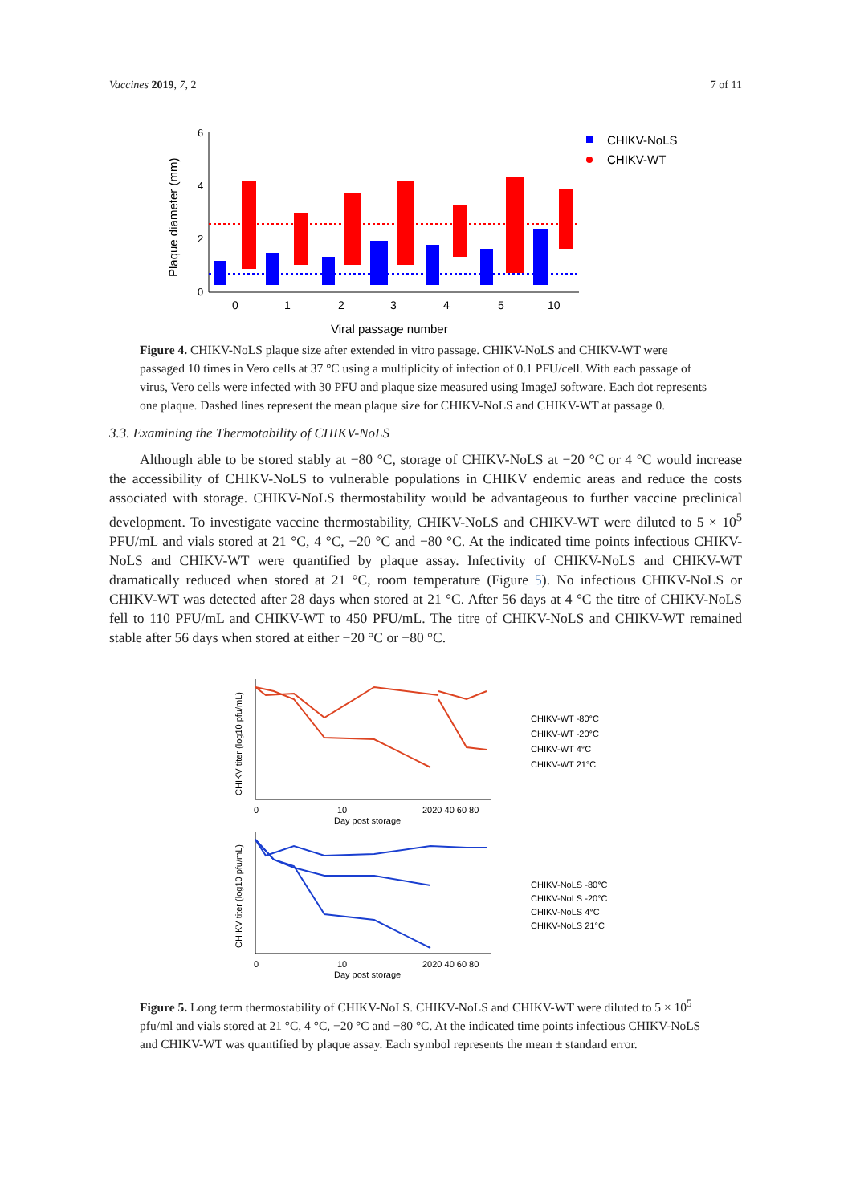Vaccines 2019, 7, 2 7 of 11
Plaque diameter (mm)
6
4
2
0
0
1
2
3
4
5
10
Viral passage number
CHIKV-NoLS
CHIKV-WT
Figure 4. CHIKV-NoLS plaque size after extended in vitro passage. CHIKV-NoLS and CHIKV-WT were passaged 10 times in Vero cells at 37 °C using a multiplicity of infection of 0.1 PFU/cell. With each passage of virus, Vero cells were infected with 30 PFU and plaque size measured using ImageJ software. Each dot represents one plaque. Dashed lines represent the mean plaque size for CHIKV-NoLS and CHIKV-WT at passage 0.
3.3. Examining the Thermotability of CHIKV-NoLS
Although able to be stored stably at −80 °C, storage of CHIKV-NoLS at −20 °C or 4 °C would increase the accessibility of CHIKV-NoLS to vulnerable populations in CHIKV endemic areas and reduce the costs associated with storage. CHIKV-NoLS thermostability would be advantageous to further vaccine preclinical development. To investigate vaccine thermostability, CHIKV-NoLS and CHIKV-WT were diluted to 5 × 10<sup>5</sup> PFU/mL and vials stored at 21 °C, 4 °C, −20 °C and −80 °C. At the indicated time points infectious CHIKV-NoLS and CHIKV-WT were quantified by plaque assay. Infectivity of CHIKV-NoLS and CHIKV-WT dramatically reduced when stored at 21 °C, room temperature (Figure 5). No infectious CHIKV-NoLS or CHIKV-WT was detected after 28 days when stored at 21 °C. After 56 days at 4 °C the titre of CHIKV-NoLS fell to 110 PFU/mL and CHIKV-WT to 450 PFU/mL. The titre of CHIKV-NoLS and CHIKV-WT remained stable after 56 days when stored at either −20 °C or −80 °C.
CHIKV titer (log10 pfu/mL)
0
10
2020 40 60 80
Day post storage
CHIKV-WT -80°C
CHIKV-WT -20°C
CHIKV-WT 4°C
CHIKV-WT 21°C
CHIKV titer (log10 pfu/mL)
0
10
2020 40 60 80
Day post storage
CHIKV-NoLS -80°C
CHIKV-NoLS -20°C
CHIKV-NoLS 4°C
CHIKV-NoLS 21°C
Figure 5. Long term thermostability of CHIKV-NoLS. CHIKV-NoLS and CHIKV-WT were diluted to 5 × 10<sup>5</sup> pfu/ml and vials stored at 21 °C, 4 °C, −20 °C and −80 °C. At the indicated time points infectious CHIKV-NoLS and CHIKV-WT was quantified by plaque assay. Each symbol represents the mean ± standard error.